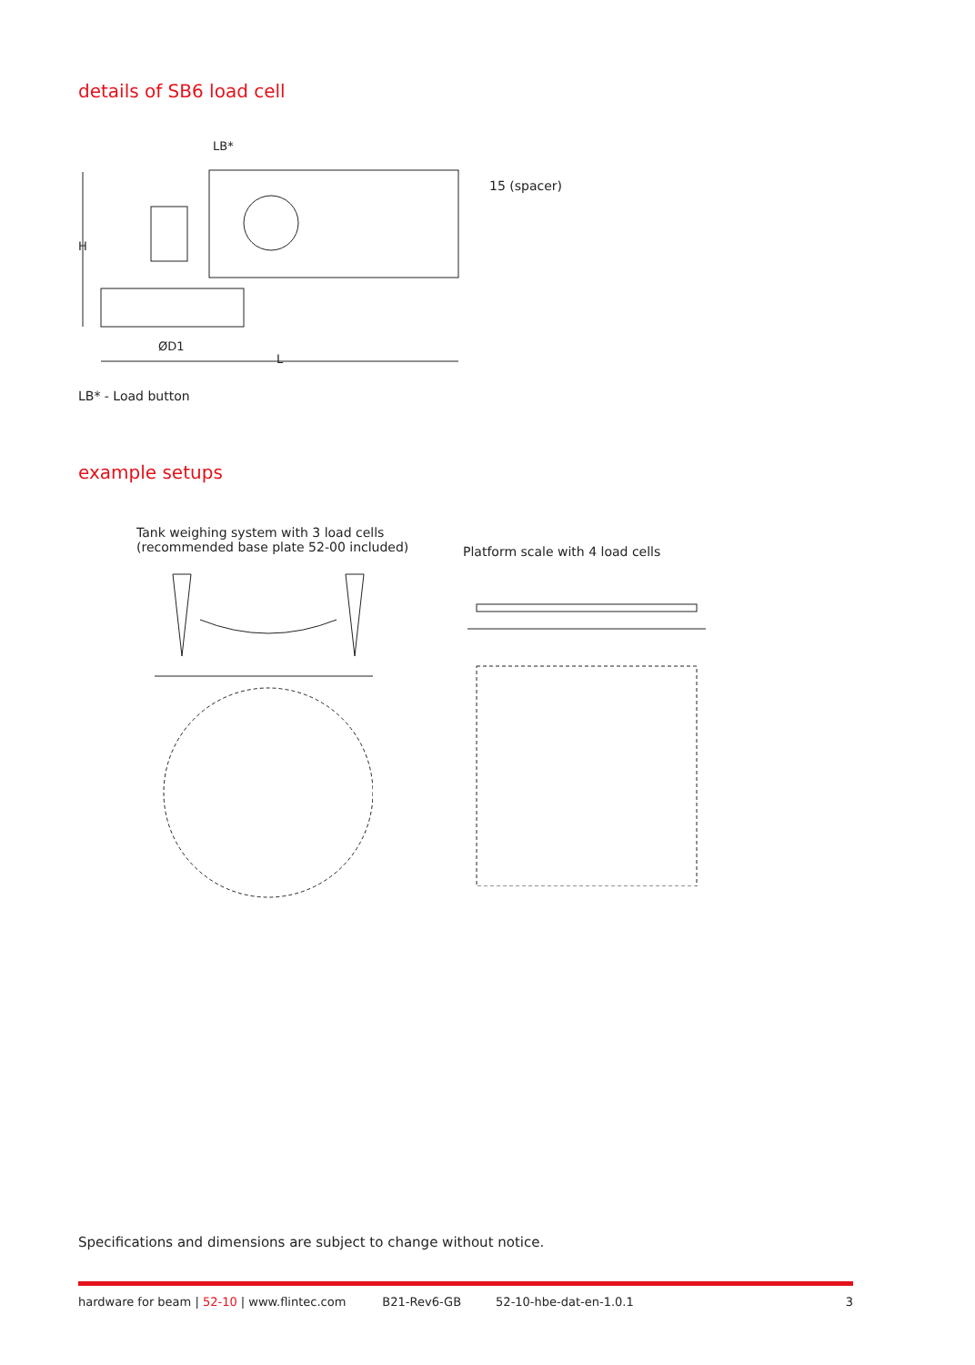details of SB6 load cell
LB*
15 (spacer)
H
ØD1
L
LB* - Load button
example setups
Tank weighing system with 3 load cells
(recommended base plate 52-00 included)
Platform scale with 4 load cells
Specifications and dimensions are subject to change without notice.
hardware for beam | 52-10 | www.flintec.com B21-Rev6-GB 52-10-hbe-dat-en-1.0.1 3